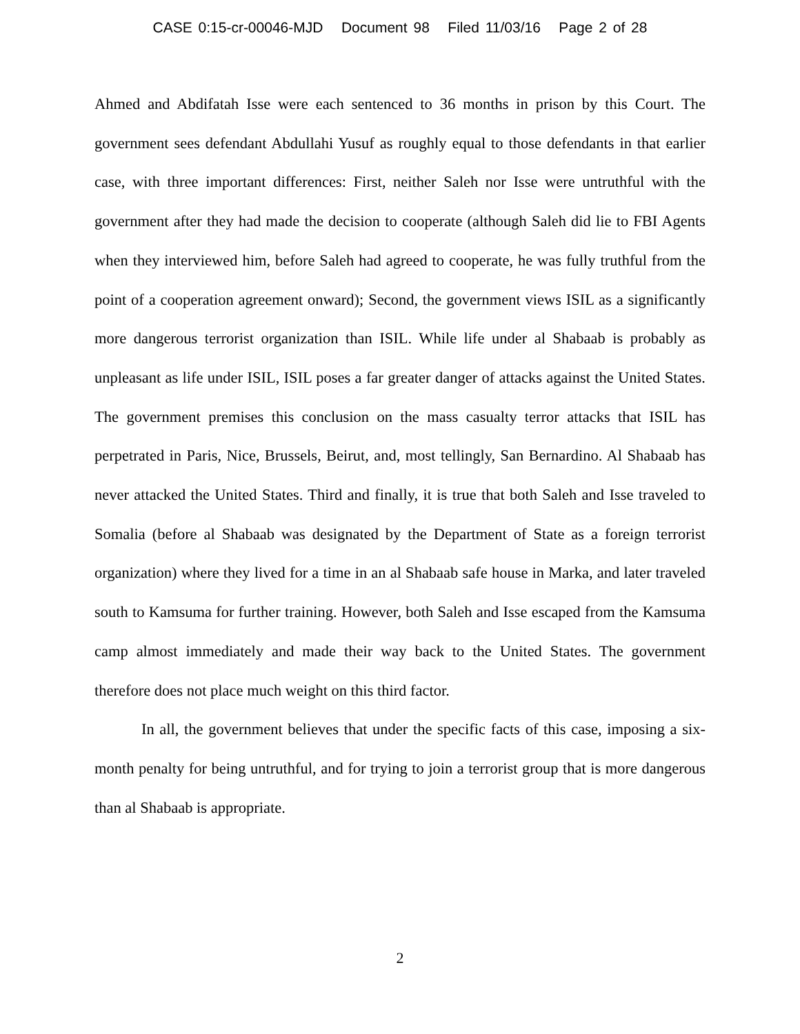CASE 0:15-cr-00046-MJD Document 98 Filed 11/03/16 Page 2 of 28
Ahmed and Abdifatah Isse were each sentenced to 36 months in prison by this Court. The government sees defendant Abdullahi Yusuf as roughly equal to those defendants in that earlier case, with three important differences: First, neither Saleh nor Isse were untruthful with the government after they had made the decision to cooperate (although Saleh did lie to FBI Agents when they interviewed him, before Saleh had agreed to cooperate, he was fully truthful from the point of a cooperation agreement onward); Second, the government views ISIL as a significantly more dangerous terrorist organization than ISIL. While life under al Shabaab is probably as unpleasant as life under ISIL, ISIL poses a far greater danger of attacks against the United States. The government premises this conclusion on the mass casualty terror attacks that ISIL has perpetrated in Paris, Nice, Brussels, Beirut, and, most tellingly, San Bernardino. Al Shabaab has never attacked the United States. Third and finally, it is true that both Saleh and Isse traveled to Somalia (before al Shabaab was designated by the Department of State as a foreign terrorist organization) where they lived for a time in an al Shabaab safe house in Marka, and later traveled south to Kamsuma for further training. However, both Saleh and Isse escaped from the Kamsuma camp almost immediately and made their way back to the United States. The government therefore does not place much weight on this third factor.
In all, the government believes that under the specific facts of this case, imposing a six-month penalty for being untruthful, and for trying to join a terrorist group that is more dangerous than al Shabaab is appropriate.
2